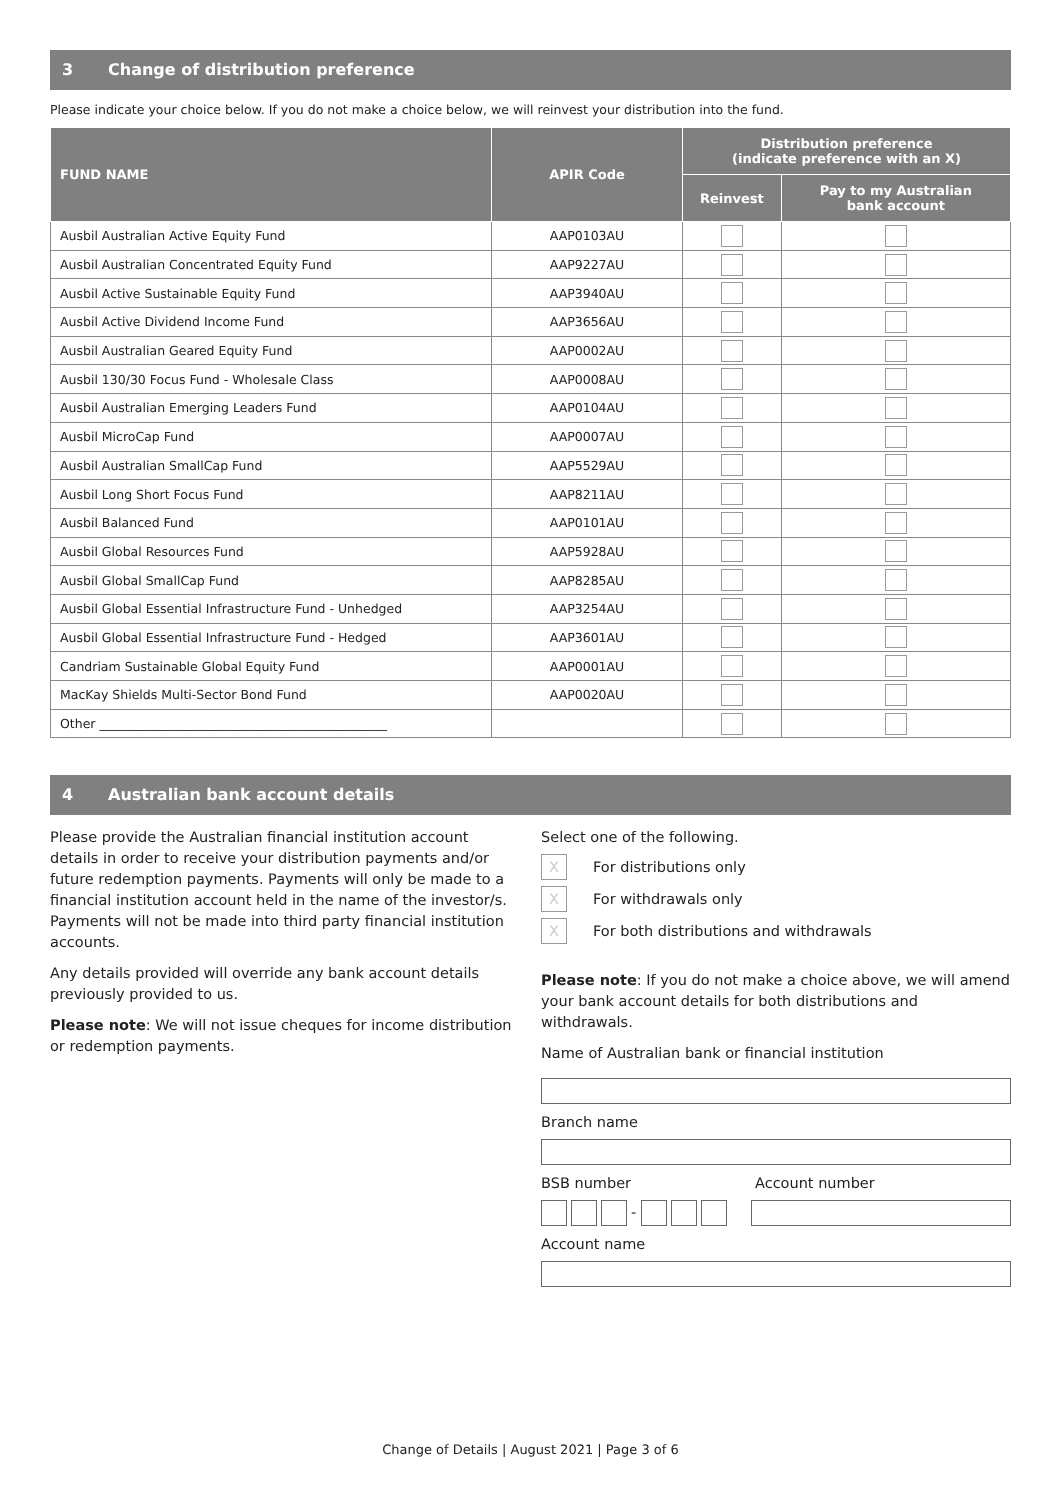3 Change of distribution preference
Please indicate your choice below. If you do not make a choice below, we will reinvest your distribution into the fund.
| FUND NAME | APIR Code | Distribution preference (indicate preference with an X) | |
| --- | --- | --- | --- |
| | | Reinvest | Pay to my Australian bank account |
| Ausbil Australian Active Equity Fund | AAP0103AU | | |
| Ausbil Australian Concentrated Equity Fund | AAP9227AU | | |
| Ausbil Active Sustainable Equity Fund | AAP3940AU | | |
| Ausbil Active Dividend Income Fund | AAP3656AU | | |
| Ausbil Australian Geared Equity Fund | AAP0002AU | | |
| Ausbil 130/30 Focus Fund - Wholesale Class | AAP0008AU | | |
| Ausbil Australian Emerging Leaders Fund | AAP0104AU | | |
| Ausbil MicroCap Fund | AAP0007AU | | |
| Ausbil Australian SmallCap Fund | AAP5529AU | | |
| Ausbil Long Short Focus Fund | AAP8211AU | | |
| Ausbil Balanced Fund | AAP0101AU | | |
| Ausbil Global Resources Fund | AAP5928AU | | |
| Ausbil Global SmallCap Fund | AAP8285AU | | |
| Ausbil Global Essential Infrastructure Fund - Unhedged | AAP3254AU | | |
| Ausbil Global Essential Infrastructure Fund - Hedged | AAP3601AU | | |
| Candriam Sustainable Global Equity Fund | AAP0001AU | | |
| MacKay Shields Multi-Sector Bond Fund | AAP0020AU | | |
| Other ______________________________________________ | | | |
4 Australian bank account details
Please provide the Australian financial institution account details in order to receive your distribution payments and/or future redemption payments. Payments will only be made to a financial institution account held in the name of the investor/s. Payments will not be made into third party financial institution accounts.
Any details provided will override any bank account details previously provided to us.
Please note: We will not issue cheques for income distribution or redemption payments.
Select one of the following.
X
For distributions only
X
For withdrawals only
X
For both distributions and withdrawals
Please note: If you do not make a choice above, we will amend your bank account details for both distributions and withdrawals.
Name of Australian bank or financial institution
Branch name
BSB number Account number
-
Account name
Change of Details | August 2021 | Page 3 of 6